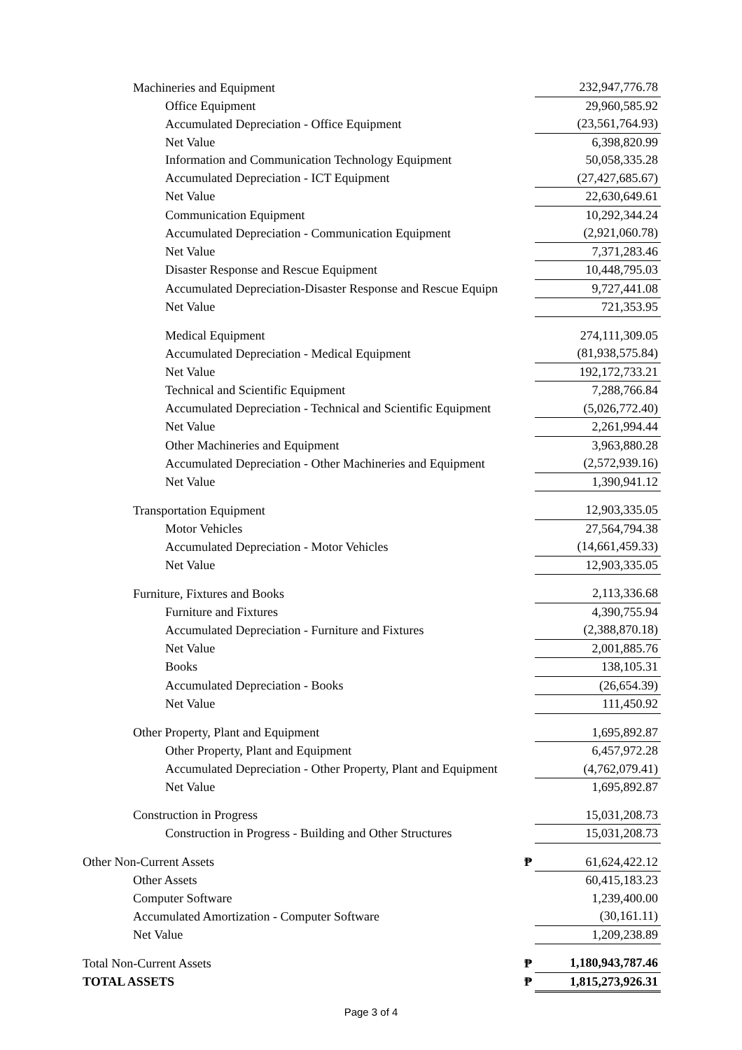| Machineries and Equipment | | 232,947,776.78 |
| Office Equipment | | 29,960,585.92 |
| Accumulated Depreciation - Office Equipment | | (23,561,764.93) |
| Net Value | | 6,398,820.99 |
| Information and Communication Technology Equipment | | 50,058,335.28 |
| Accumulated Depreciation - ICT Equipment | | (27,427,685.67) |
| Net Value | | 22,630,649.61 |
| Communication Equipment | | 10,292,344.24 |
| Accumulated Depreciation - Communication Equipment | | (2,921,060.78) |
| Net Value | | 7,371,283.46 |
| Disaster Response and Rescue Equipment | | 10,448,795.03 |
| Accumulated Depreciation-Disaster Response and Rescue Equipn | | 9,727,441.08 |
| Net Value | | 721,353.95 |
| Medical Equipment | | 274,111,309.05 |
| Accumulated Depreciation - Medical Equipment | | (81,938,575.84) |
| Net Value | | 192,172,733.21 |
| Technical and Scientific Equipment | | 7,288,766.84 |
| Accumulated Depreciation - Technical and Scientific Equipment | | (5,026,772.40) |
| Net Value | | 2,261,994.44 |
| Other Machineries and Equipment | | 3,963,880.28 |
| Accumulated Depreciation - Other Machineries and Equipment | | (2,572,939.16) |
| Net Value | | 1,390,941.12 |
| Transportation Equipment | | 12,903,335.05 |
| Motor Vehicles | | 27,564,794.38 |
| Accumulated Depreciation - Motor Vehicles | | (14,661,459.33) |
| Net Value | | 12,903,335.05 |
| Furniture, Fixtures and Books | | 2,113,336.68 |
| Furniture and Fixtures | | 4,390,755.94 |
| Accumulated Depreciation - Furniture and Fixtures | | (2,388,870.18) |
| Net Value | | 2,001,885.76 |
| Books | | 138,105.31 |
| Accumulated Depreciation - Books | | (26,654.39) |
| Net Value | | 111,450.92 |
| Other Property, Plant and Equipment | | 1,695,892.87 |
| Other Property, Plant and Equipment | | 6,457,972.28 |
| Accumulated Depreciation - Other Property, Plant and Equipment | | (4,762,079.41) |
| Net Value | | 1,695,892.87 |
| Construction in Progress | | 15,031,208.73 |
| Construction in Progress - Building and Other Structures | | 15,031,208.73 |
| Other Non-Current Assets | ₱ | 61,624,422.12 |
| Other Assets | | 60,415,183.23 |
| Computer Software | | 1,239,400.00 |
| Accumulated Amortization - Computer Software | | (30,161.11) |
| Net Value | | 1,209,238.89 |
| Total Non-Current Assets | ₱ | 1,180,943,787.46 |
| TOTAL ASSETS | ₱ | 1,815,273,926.31 |
Page 3 of 4